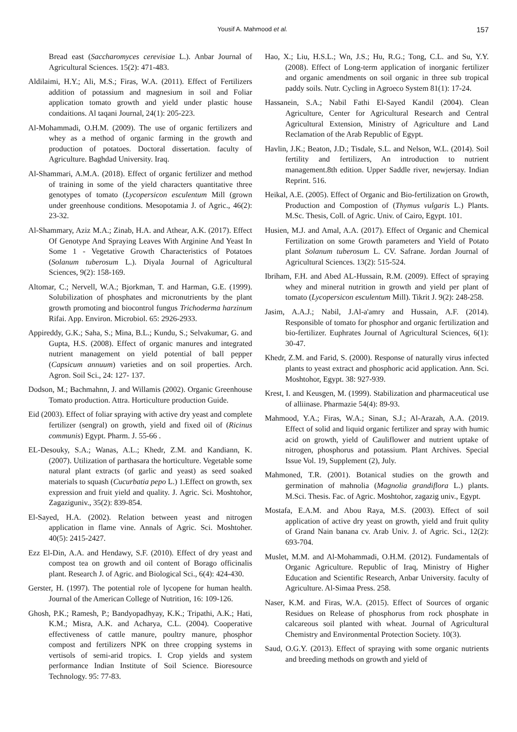Yousif A. Mahmood et al. 157
Bread east (Saccharomyces cerevisiae L.). Anbar Journal of Agricultural Sciences. 15(2): 471-483.
Aldilaimi, H.Y.; Ali, M.S.; Firas, W.A. (2011). Effect of Fertilizers addition of potassium and magnesium in soil and Foliar application tomato growth and yield under plastic house condaitions. Al taqani Journal, 24(1): 205-223.
Al-Mohammadi, O.H.M. (2009). The use of organic fertilizers and whey as a method of organic farming in the growth and production of potatoes. Doctoral dissertation. faculty of Agriculture. Baghdad University. Iraq.
Al-Shammari, A.M.A. (2018). Effect of organic fertilizer and method of training in some of the yield characters quantitative three genotypes of tomato (Lycopersicon esculentum Mill (grown under greenhouse conditions. Mesopotamia J. of Agric., 46(2): 23-32.
Al-Shammary, Aziz M.A.; Zinab, H.A. and Athear, A.K. (2017). Effect Of Genotype And Spraying Leaves With Arginine And Yeast In Some 1 - Vegetative Growth Characteristics of Potatoes (Solanum tuberosum L.). Diyala Journal of Agricultural Sciences, 9(2): 158-169.
Altomar, C.; Nervell, W.A.; Bjorkman, T. and Harman, G.E. (1999). Solubilization of phosphates and micronutrients by the plant growth promoting and biocontrol fungus Trichoderma harzinum Rifai. App. Environ. Microbiol. 65: 2926-2933.
Appireddy, G.K.; Saha, S.; Mina, B.L.; Kundu, S.; Selvakumar, G. and Gupta, H.S. (2008). Effect of organic manures and integrated nutrient management on yield potential of ball pepper (Capsicum annuum) varieties and on soil properties. Arch. Agron. Soil Sci., 24: 127- 137.
Dodson, M.; Bachmahnn, J. and Willamis (2002). Organic Greenhouse Tomato production. Attra. Horticulture production Guide.
Eid (2003). Effect of foliar spraying with active dry yeast and complete fertilizer (sengral) on growth, yield and fixed oil of (Ricinus communis) Egypt. Pharm. J. 55-66 .
EL-Desouky, S.A.; Wanas, A.L.; Khedr, Z.M. and Kandiann, K. (2007). Utilization of parthasara the horticulture. Vegetable some natural plant extracts (of garlic and yeast) as seed soaked materials to squash (Cucurbatia pepo L.) 1.Effect on growth, sex expression and fruit yield and quality. J. Agric. Sci. Moshtohor, Zagaziguniv., 35(2): 839-854.
El-Sayed, H.A. (2002). Relation between yeast and nitrogen application in flame vine. Annals of Agric. Sci. Moshtoher. 40(5): 2415-2427.
Ezz El-Din, A.A. and Hendawy, S.F. (2010). Effect of dry yeast and compost tea on growth and oil content of Borago officinalis plant. Research J. of Agric. and Biological Sci., 6(4): 424-430.
Gerster, H. (1997). The potential role of lycopene for human health. Journal of the American College of Nutrition, 16: 109-126.
Ghosh, P.K.; Ramesh, P.; Bandyopadhyay, K.K.; Tripathi, A.K.; Hati, K.M.; Misra, A.K. and Acharya, C.L. (2004). Cooperative effectiveness of cattle manure, poultry manure, phosphor compost and fertilizers NPK on three cropping systems in vertisols of semi-arid tropics. I. Crop yields and system performance Indian Institute of Soil Science. Bioresource Technology. 95: 77-83.
Hao, X.; Liu, H.S.L.; Wn, J.S.; Hu, R.G.; Tong, C.L. and Su, Y.Y. (2008). Effect of Long-term application of inorganic fertilizer and organic amendments on soil organic in three sub tropical paddy soils. Nutr. Cycling in Agroeco System 81(1): 17-24.
Hassanein, S.A.; Nabil Fathi El-Sayed Kandil (2004). Clean Agriculture, Center for Agricultural Research and Central Agricultural Extension, Ministry of Agriculture and Land Reclamation of the Arab Republic of Egypt.
Havlin, J.K.; Beaton, J.D.; Tisdale, S.L. and Nelson, W.L. (2014). Soil fertility and fertilizers, An introduction to nutrient management.8th edition. Upper Saddle river, newjersay. Indian Reprint. 516.
Heikal, A.E. (2005). Effect of Organic and Bio-fertilization on Growth, Production and Compostion of (Thymus vulgaris L.) Plants. M.Sc. Thesis, Coll. of Agric. Univ. of Cairo, Egypt. 101.
Husien, M.J. and Amal, A.A. (2017). Effect of Organic and Chemical Fertilization on some Growth parameters and Yield of Potato plant Solanum tuberosum L. CV. Safrane. Jordan Journal of Agricultural Sciences. 13(2): 515-524.
Ibriham, F.H. and Abed AL-Hussain, R.M. (2009). Effect of spraying whey and mineral nutrition in growth and yield per plant of tomato (Lycopersicon esculentum Mill). Tikrit J. 9(2): 248-258.
Jasim, A.A.J.; Nabil, J.Al-a'amry and Hussain, A.F. (2014). Responsible of tomato for phosphor and organic fertilization and bio-fertilizer. Euphrates Journal of Agricultural Sciences, 6(1): 30-47.
Khedr, Z.M. and Farid, S. (2000). Response of naturally virus infected plants to yeast extract and phosphoric acid application. Ann. Sci. Moshtohor, Egypt. 38: 927-939.
Krest, I. and Keusgen, M. (1999). Stabilization and pharmaceutical use of alliinase. Pharmazie 54(4): 89-93.
Mahmood, Y.A.; Firas, W.A.; Sinan, S.J.; Al-Arazah, A.A. (2019. Effect of solid and liquid organic fertilizer and spray with humic acid on growth, yield of Cauliflower and nutrient uptake of nitrogen, phosphorus and potassium. Plant Archives. Special Issue Vol. 19, Supplement (2), July.
Mahmoned, T.R. (2001). Botanical studies on the growth and germination of mahnolia (Magnolia grandiflora L.) plants. M.Sci. Thesis. Fac. of Agric. Moshtohor, zagazig univ., Egypt.
Mostafa, E.A.M. and Abou Raya, M.S. (2003). Effect of soil application of active dry yeast on growth, yield and fruit qulity of Grand Nain banana cv. Arab Univ. J. of Agric. Sci., 12(2): 693-704.
Muslet, M.M. and Al-Mohammadi, O.H.M. (2012). Fundamentals of Organic Agriculture. Republic of Iraq, Ministry of Higher Education and Scientific Research, Anbar University. faculty of Agriculture. Al-Simaa Press. 258.
Naser, K.M. and Firas, W.A. (2015). Effect of Sources of organic Residues on Release of phosphorus from rock phosphate in calcareous soil planted with wheat. Journal of Agricultural Chemistry and Environmental Protection Society. 10(3).
Saud, O.G.Y. (2013). Effect of spraying with some organic nutrients and breeding methods on growth and yield of